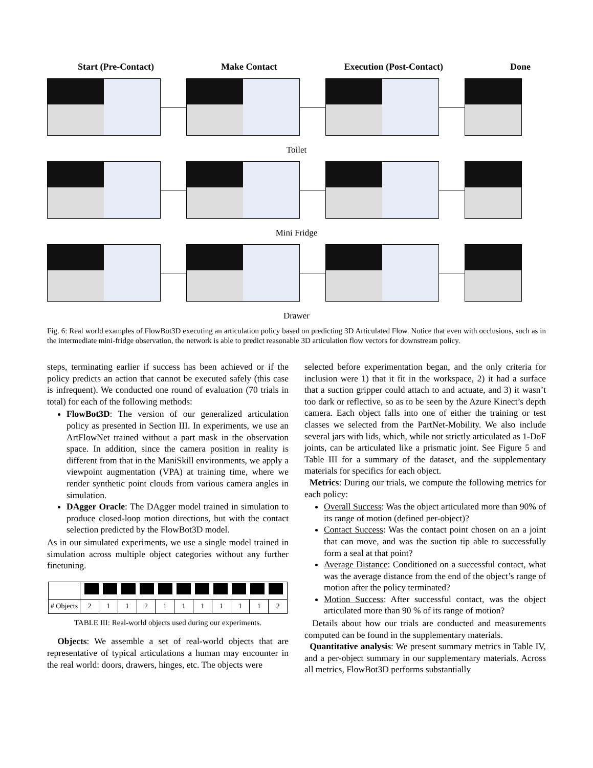Start (Pre-Contact) Make Contact Execution (Post-Contact) Done
Toilet
Mini Fridge
Drawer
Fig. 6: Real world examples of FlowBot3D executing an articulation policy based on predicting 3D Articulated Flow. Notice that even with occlusions, such as in the intermediate mini-fridge observation, the network is able to predict reasonable 3D articulation flow vectors for downstream policy.
steps, terminating earlier if success has been achieved or if the policy predicts an action that cannot be executed safely (this case is infrequent). We conducted one round of evaluation (70 trials in total) for each of the following methods:
FlowBot3D: The version of our generalized articulation policy as presented in Section III. In experiments, we use an ArtFlowNet trained without a part mask in the observation space. In addition, since the camera position in reality is different from that in the ManiSkill environments, we apply a viewpoint augmentation (VPA) at training time, where we render synthetic point clouds from various camera angles in simulation.
DAgger Oracle: The DAgger model trained in simulation to produce closed-loop motion directions, but with the contact selection predicted by the FlowBot3D model.
As in our simulated experiments, we use a single model trained in simulation across multiple object categories without any further finetuning.
| # Objects | 2 | 1 | 1 | 2 | 1 | 1 | 1 | 1 | 1 | 1 | 2 |
TABLE III: Real-world objects used during our experiments.
Objects: We assemble a set of real-world objects that are representative of typical articulations a human may encounter in the real world: doors, drawers, hinges, etc. The objects were
selected before experimentation began, and the only criteria for inclusion were 1) that it fit in the workspace, 2) it had a surface that a suction gripper could attach to and actuate, and 3) it wasn’t too dark or reflective, so as to be seen by the Azure Kinect’s depth camera. Each object falls into one of either the training or test classes we selected from the PartNet-Mobility. We also include several jars with lids, which, while not strictly articulated as 1-DoF joints, can be articulated like a prismatic joint. See Figure 5 and Table III for a summary of the dataset, and the supplementary materials for specifics for each object.
Metrics: During our trials, we compute the following metrics for each policy:
Overall Success: Was the object articulated more than 90% of its range of motion (defined per-object)?
Contact Success: Was the contact point chosen on an a joint that can move, and was the suction tip able to successfully form a seal at that point?
Average Distance: Conditioned on a successful contact, what was the average distance from the end of the object’s range of motion after the policy terminated?
Motion Success: After successful contact, was the object articulated more than 90 % of its range of motion?
Details about how our trials are conducted and measurements computed can be found in the supplementary materials.
Quantitative analysis: We present summary metrics in Table IV, and a per-object summary in our supplementary materials. Across all metrics, FlowBot3D performs substantially